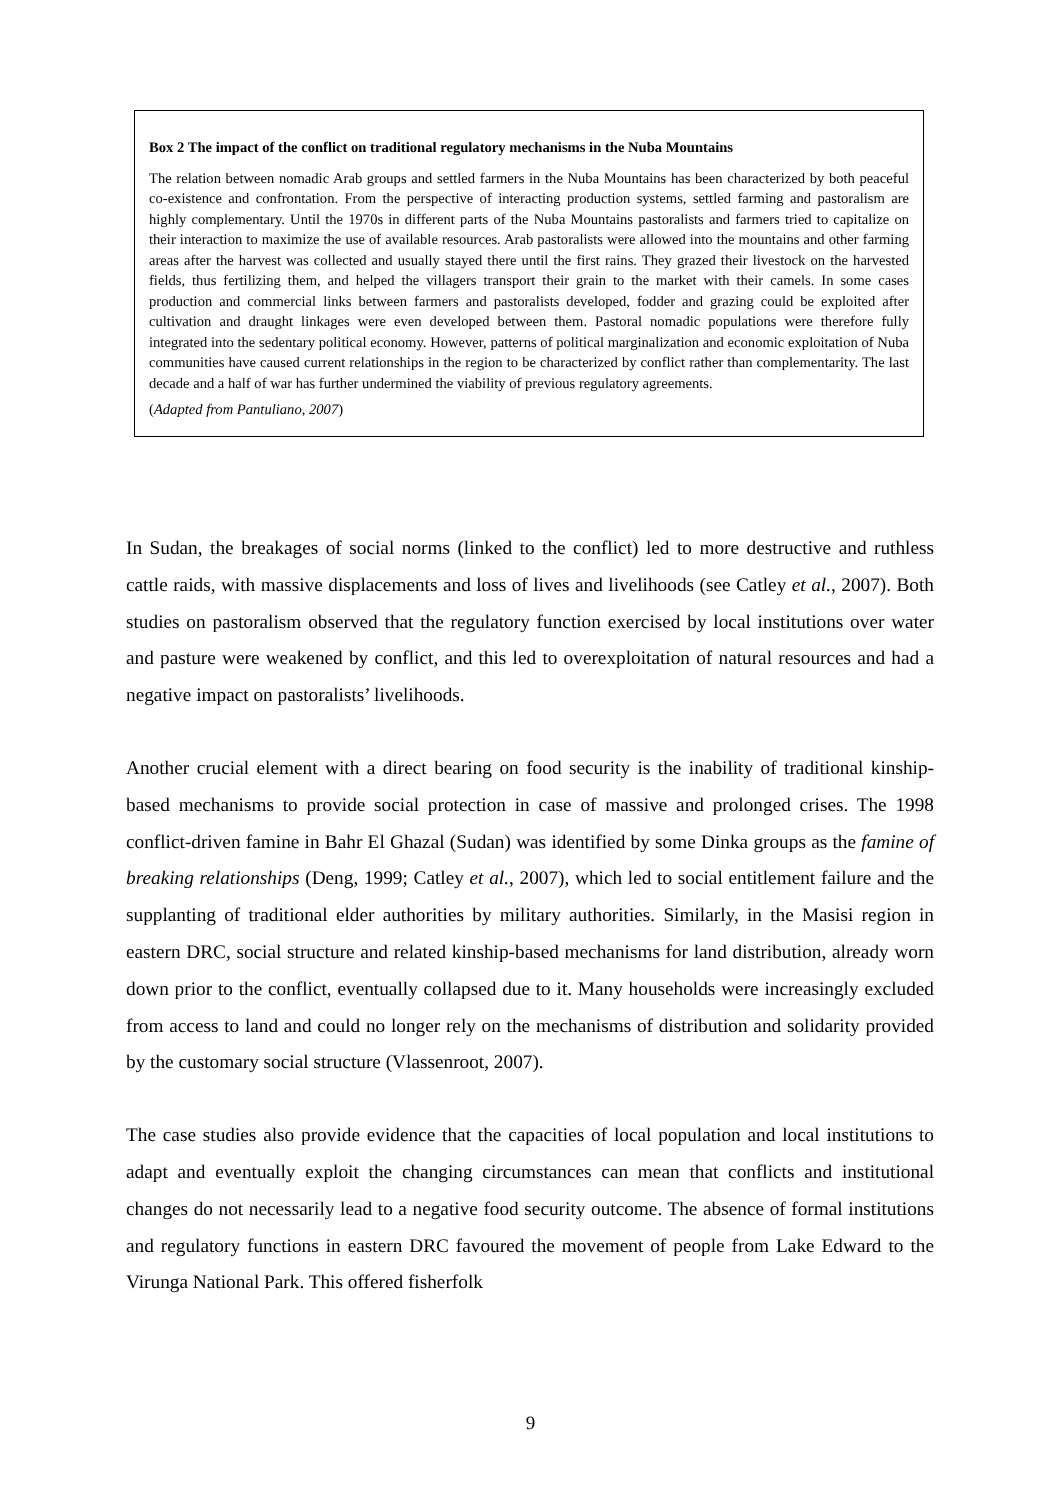Box 2 The impact of the conflict on traditional regulatory mechanisms in the Nuba Mountains
The relation between nomadic Arab groups and settled farmers in the Nuba Mountains has been characterized by both peaceful co-existence and confrontation. From the perspective of interacting production systems, settled farming and pastoralism are highly complementary. Until the 1970s in different parts of the Nuba Mountains pastoralists and farmers tried to capitalize on their interaction to maximize the use of available resources. Arab pastoralists were allowed into the mountains and other farming areas after the harvest was collected and usually stayed there until the first rains. They grazed their livestock on the harvested fields, thus fertilizing them, and helped the villagers transport their grain to the market with their camels. In some cases production and commercial links between farmers and pastoralists developed, fodder and grazing could be exploited after cultivation and draught linkages were even developed between them. Pastoral nomadic populations were therefore fully integrated into the sedentary political economy. However, patterns of political marginalization and economic exploitation of Nuba communities have caused current relationships in the region to be characterized by conflict rather than complementarity. The last decade and a half of war has further undermined the viability of previous regulatory agreements.
(Adapted from Pantuliano, 2007)
In Sudan, the breakages of social norms (linked to the conflict) led to more destructive and ruthless cattle raids, with massive displacements and loss of lives and livelihoods (see Catley et al., 2007). Both studies on pastoralism observed that the regulatory function exercised by local institutions over water and pasture were weakened by conflict, and this led to overexploitation of natural resources and had a negative impact on pastoralists’ livelihoods.
Another crucial element with a direct bearing on food security is the inability of traditional kinship-based mechanisms to provide social protection in case of massive and prolonged crises. The 1998 conflict-driven famine in Bahr El Ghazal (Sudan) was identified by some Dinka groups as the famine of breaking relationships (Deng, 1999; Catley et al., 2007), which led to social entitlement failure and the supplanting of traditional elder authorities by military authorities. Similarly, in the Masisi region in eastern DRC, social structure and related kinship-based mechanisms for land distribution, already worn down prior to the conflict, eventually collapsed due to it. Many households were increasingly excluded from access to land and could no longer rely on the mechanisms of distribution and solidarity provided by the customary social structure (Vlassenroot, 2007).
The case studies also provide evidence that the capacities of local population and local institutions to adapt and eventually exploit the changing circumstances can mean that conflicts and institutional changes do not necessarily lead to a negative food security outcome. The absence of formal institutions and regulatory functions in eastern DRC favoured the movement of people from Lake Edward to the Virunga National Park. This offered fisherfolk
9